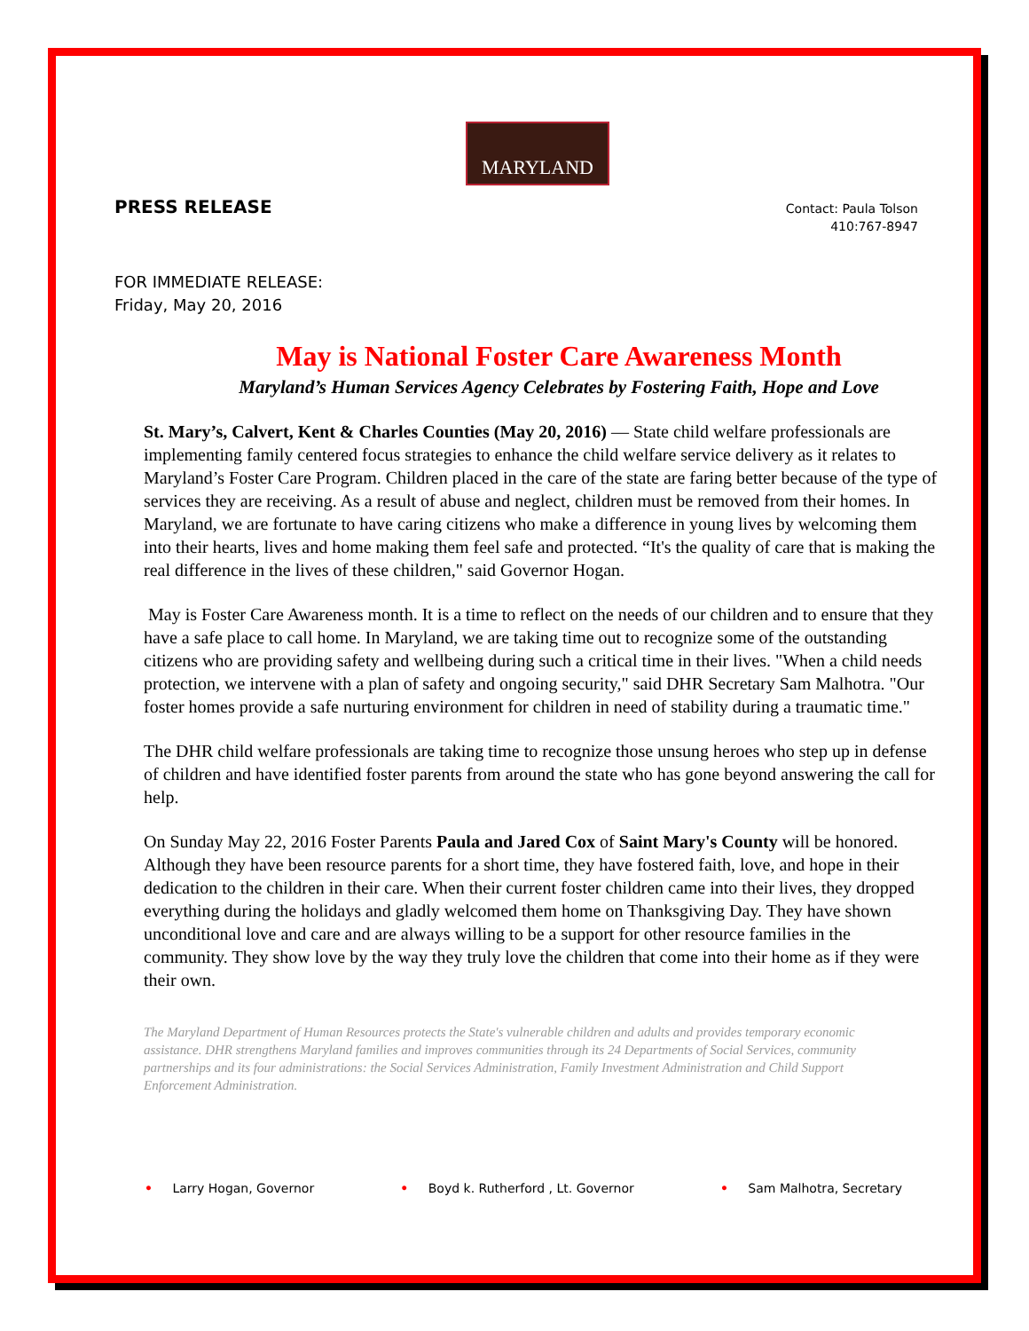MARYLAND
PRESS RELEASE
Contact: Paula Tolson
410:767-8947
FOR IMMEDIATE RELEASE:
Friday, May 20, 2016
May is National Foster Care Awareness Month
Maryland’s Human Services Agency Celebrates by Fostering Faith, Hope and Love
St. Mary’s, Calvert, Kent & Charles Counties (May 20, 2016) — State child welfare professionals are implementing family centered focus strategies to enhance the child welfare service delivery as it relates to Maryland’s Foster Care Program. Children placed in the care of the state are faring better because of the type of services they are receiving. As a result of abuse and neglect, children must be removed from their homes. In Maryland, we are fortunate to have caring citizens who make a difference in young lives by welcoming them into their hearts, lives and home making them feel safe and protected. “It's the quality of care that is making the real difference in the lives of these children," said Governor Hogan.
May is Foster Care Awareness month. It is a time to reflect on the needs of our children and to ensure that they have a safe place to call home. In Maryland, we are taking time out to recognize some of the outstanding citizens who are providing safety and wellbeing during such a critical time in their lives. "When a child needs protection, we intervene with a plan of safety and ongoing security," said DHR Secretary Sam Malhotra. "Our foster homes provide a safe nurturing environment for children in need of stability during a traumatic time."
The DHR child welfare professionals are taking time to recognize those unsung heroes who step up in defense of children and have identified foster parents from around the state who has gone beyond answering the call for help.
On Sunday May 22, 2016 Foster Parents Paula and Jared Cox of Saint Mary's County will be honored. Although they have been resource parents for a short time, they have fostered faith, love, and hope in their dedication to the children in their care. When their current foster children came into their lives, they dropped everything during the holidays and gladly welcomed them home on Thanksgiving Day. They have shown unconditional love and care and are always willing to be a support for other resource families in the community. They show love by the way they truly love the children that come into their home as if they were their own.
The Maryland Department of Human Resources protects the State's vulnerable children and adults and provides temporary economic assistance. DHR strengthens Maryland families and improves communities through its 24 Departments of Social Services, community partnerships and its four administrations: the Social Services Administration, Family Investment Administration and Child Support Enforcement Administration.
• Larry Hogan, Governor • Boyd k. Rutherford , Lt. Governor • Sam Malhotra, Secretary